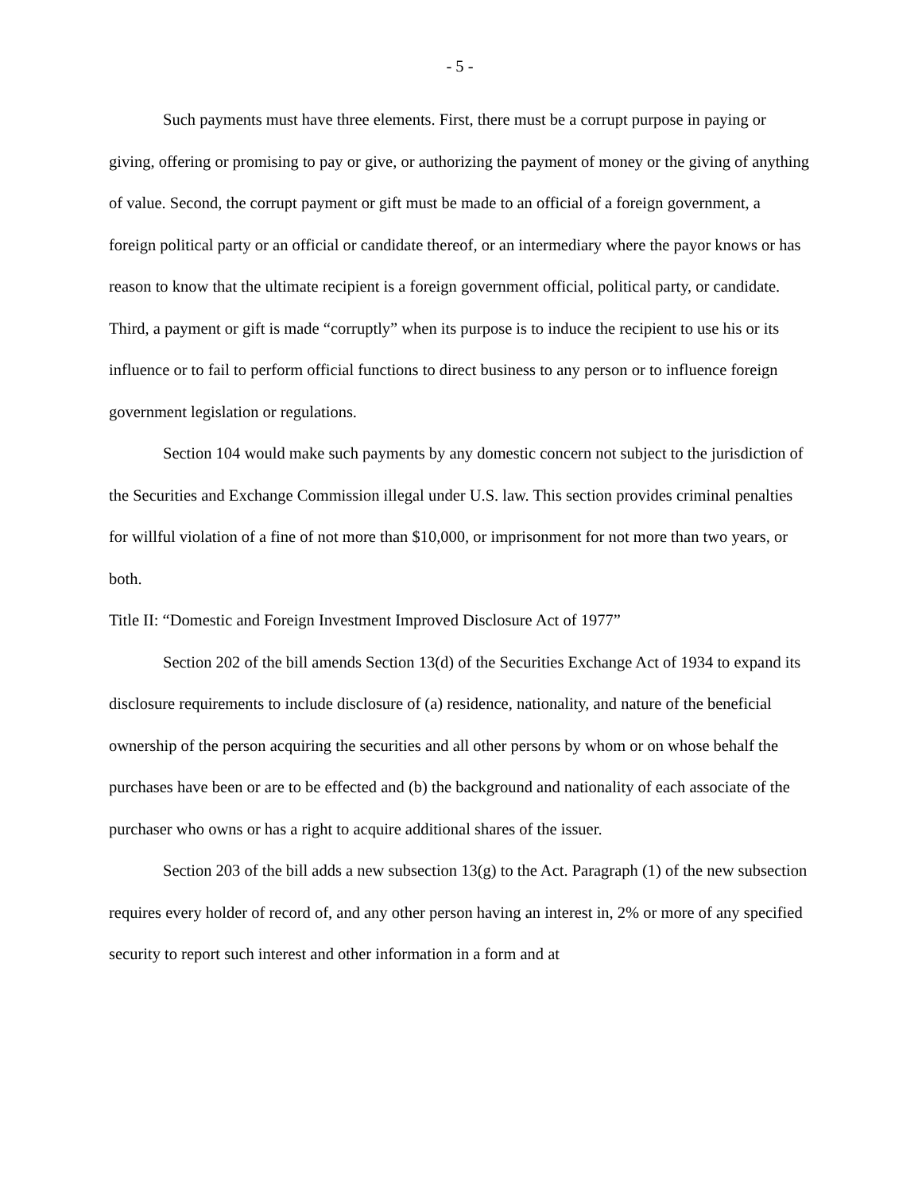- 5 -
Such payments must have three elements. First, there must be a corrupt purpose in paying or giving, offering or promising to pay or give, or authorizing the payment of money or the giving of anything of value. Second, the corrupt payment or gift must be made to an official of a foreign government, a foreign political party or an official or candidate thereof, or an intermediary where the payor knows or has reason to know that the ultimate recipient is a foreign government official, political party, or candidate. Third, a payment or gift is made “corruptly” when its purpose is to induce the recipient to use his or its influence or to fail to perform official functions to direct business to any person or to influence foreign government legislation or regulations.
Section 104 would make such payments by any domestic concern not subject to the jurisdiction of the Securities and Exchange Commission illegal under U.S. law. This section provides criminal penalties for willful violation of a fine of not more than $10,000, or imprisonment for not more than two years, or both.
Title II: “Domestic and Foreign Investment Improved Disclosure Act of 1977”
Section 202 of the bill amends Section 13(d) of the Securities Exchange Act of 1934 to expand its disclosure requirements to include disclosure of (a) residence, nationality, and nature of the beneficial ownership of the person acquiring the securities and all other persons by whom or on whose behalf the purchases have been or are to be effected and (b) the background and nationality of each associate of the purchaser who owns or has a right to acquire additional shares of the issuer.
Section 203 of the bill adds a new subsection 13(g) to the Act. Paragraph (1) of the new subsection requires every holder of record of, and any other person having an interest in, 2% or more of any specified security to report such interest and other information in a form and at